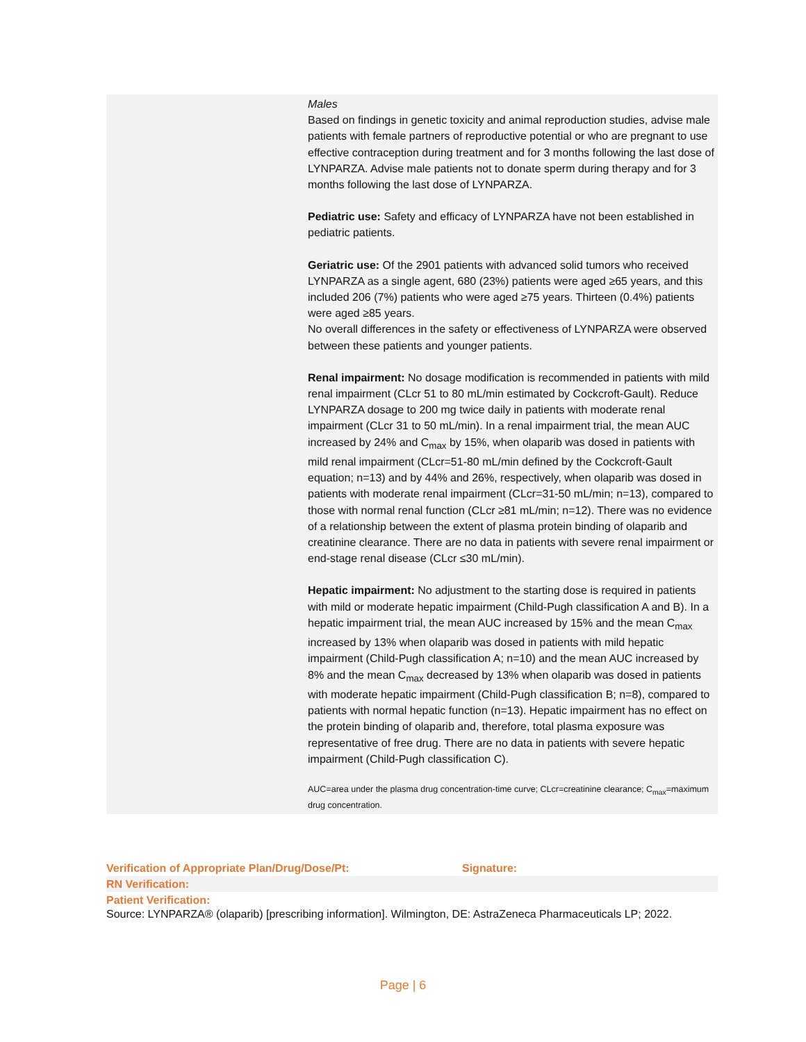| | Males Based on findings in genetic toxicity and animal reproduction studies, advise male patients with female partners of reproductive potential or who are pregnant to use effective contraception during treatment and for 3 months following the last dose of LYNPARZA. Advise male patients not to donate sperm during therapy and for 3 months following the last dose of LYNPARZA. Pediatric use: Safety and efficacy of LYNPARZA have not been established in pediatric patients. Geriatric use: Of the 2901 patients with advanced solid tumors who received LYNPARZA as a single agent, 680 (23%) patients were aged ≥65 years, and this included 206 (7%) patients who were aged ≥75 years. Thirteen (0.4%) patients were aged ≥85 years. No overall differences in the safety or effectiveness of LYNPARZA were observed between these patients and younger patients. Renal impairment: No dosage modification is recommended in patients with mild renal impairment (CLcr 51 to 80 mL/min estimated by Cockcroft-Gault). Reduce LYNPARZA dosage to 200 mg twice daily in patients with moderate renal impairment (CLcr 31 to 50 mL/min). In a renal impairment trial, the mean AUC increased by 24% and C<sub>max</sub> by 15%, when olaparib was dosed in patients with mild renal impairment (CLcr=51-80 mL/min defined by the Cockcroft-Gault equation; n=13) and by 44% and 26%, respectively, when olaparib was dosed in patients with moderate renal impairment (CLcr=31-50 mL/min; n=13), compared to those with normal renal function (CLcr ≥81 mL/min; n=12). There was no evidence of a relationship between the extent of plasma protein binding of olaparib and creatinine clearance. There are no data in patients with severe renal impairment or end-stage renal disease (CLcr ≤30 mL/min). Hepatic impairment: No adjustment to the starting dose is required in patients with mild or moderate hepatic impairment (Child-Pugh classification A and B). In a hepatic impairment trial, the mean AUC increased by 15% and the mean C<sub>max</sub> increased by 13% when olaparib was dosed in patients with mild hepatic impairment (Child-Pugh classification A; n=10) and the mean AUC increased by 8% and the mean C<sub>max</sub> decreased by 13% when olaparib was dosed in patients with moderate hepatic impairment (Child-Pugh classification B; n=8), compared to patients with normal hepatic function (n=13). Hepatic impairment has no effect on the protein binding of olaparib and, therefore, total plasma exposure was representative of free drug. There are no data in patients with severe hepatic impairment (Child-Pugh classification C). AUC=area under the plasma drug concentration-time curve; CLcr=creatinine clearance; C<sub>max</sub>=maximum drug concentration. |
| Verification of Appropriate Plan/Drug/Dose/Pt: | Signature: |
| RN Verification: | |
| Patient Verification: | |
Source: LYNPARZA® (olaparib) [prescribing information]. Wilmington, DE: AstraZeneca Pharmaceuticals LP; 2022.
Page | 6